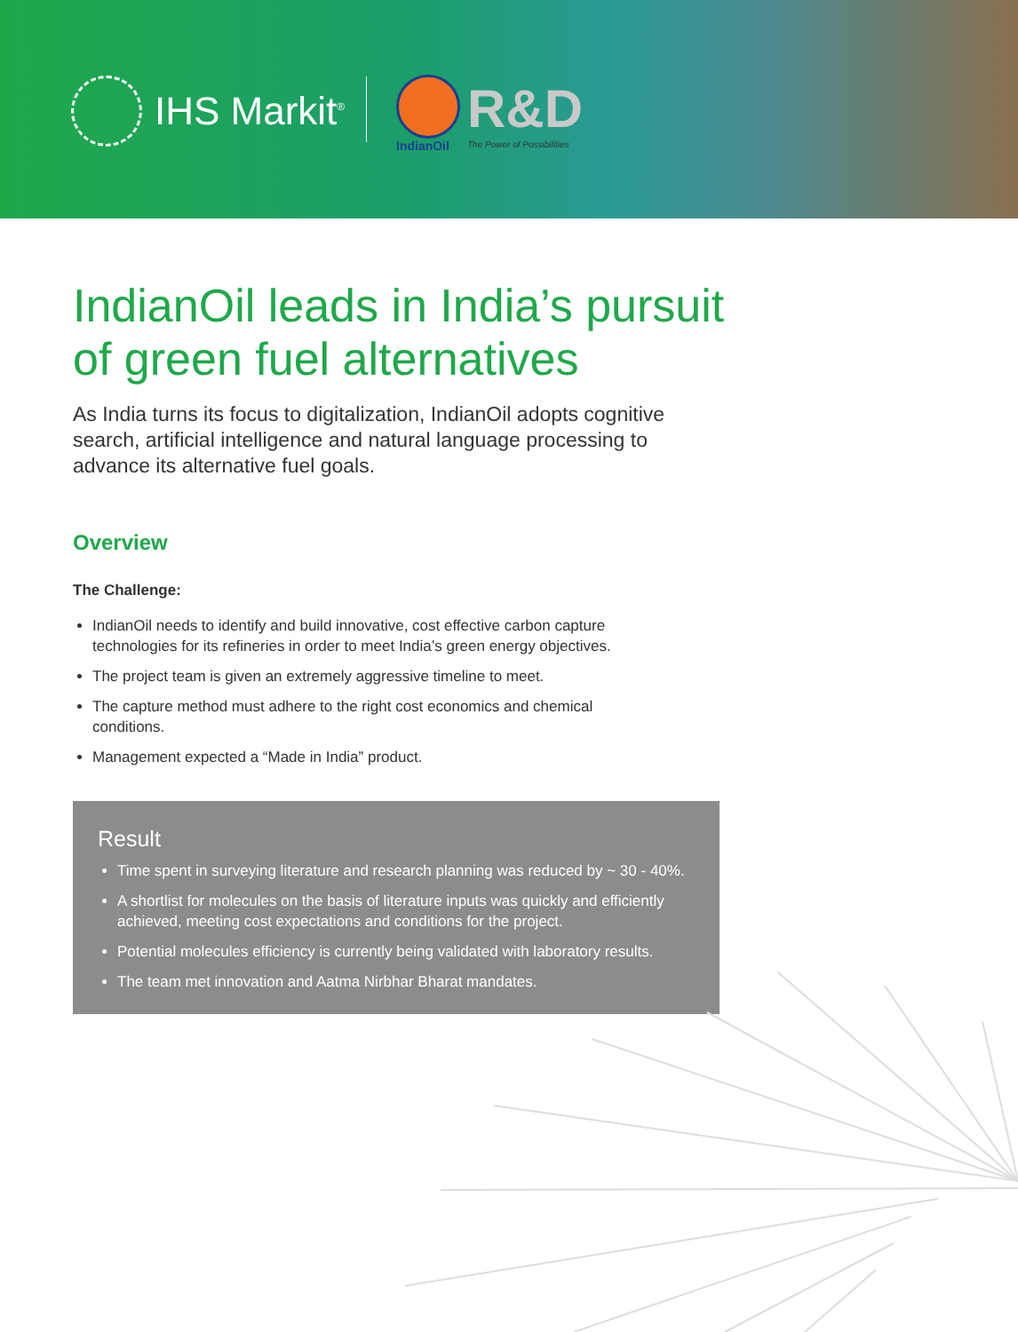IHS Markit<sup>®</sup>
IndianOil
R&D
The Power of Possibilities
IndianOil leads in India’s pursuit
of green fuel alternatives
As India turns its focus to digitalization, IndianOil adopts cognitive search, artificial intelligence and natural language processing to advance its alternative fuel goals.
Overview
The Challenge:
IndianOil needs to identify and build innovative, cost effective carbon capture technologies for its refineries in order to meet India’s green energy objectives.
The project team is given an extremely aggressive timeline to meet.
The capture method must adhere to the right cost economics and chemical conditions.
Management expected a “Made in India” product.
Result
Time spent in surveying literature and research planning was reduced by ~ 30 - 40%.
A shortlist for molecules on the basis of literature inputs was quickly and efficiently achieved, meeting cost expectations and conditions for the project.
Potential molecules efficiency is currently being validated with laboratory results.
The team met innovation and Aatma Nirbhar Bharat mandates.